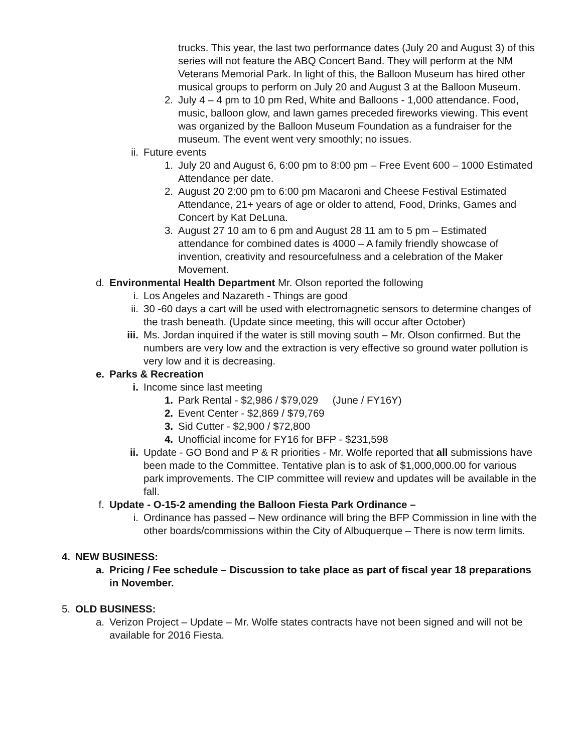trucks. This year, the last two performance dates (July 20 and August 3) of this series will not feature the ABQ Concert Band. They will perform at the NM Veterans Memorial Park. In light of this, the Balloon Museum has hired other musical groups to perform on July 20 and August 3 at the Balloon Museum.
2. July 4 – 4 pm to 10 pm Red, White and Balloons - 1,000 attendance. Food, music, balloon glow, and lawn games preceded fireworks viewing. This event was organized by the Balloon Museum Foundation as a fundraiser for the museum. The event went very smoothly; no issues.
ii. Future events
1. July 20 and August 6, 6:00 pm to 8:00 pm – Free Event 600 – 1000 Estimated Attendance per date.
2. August 20 2:00 pm to 6:00 pm Macaroni and Cheese Festival Estimated Attendance, 21+ years of age or older to attend, Food, Drinks, Games and Concert by Kat DeLuna.
3. August 27 10 am to 6 pm and August 28 11 am to 5 pm – Estimated attendance for combined dates is 4000 – A family friendly showcase of invention, creativity and resourcefulness and a celebration of the Maker Movement.
d. Environmental Health Department Mr. Olson reported the following
i. Los Angeles and Nazareth - Things are good
ii. 30 -60 days a cart will be used with electromagnetic sensors to determine changes of the trash beneath. (Update since meeting, this will occur after October)
iii. Ms. Jordan inquired if the water is still moving south – Mr. Olson confirmed. But the numbers are very low and the extraction is very effective so ground water pollution is very low and it is decreasing.
e. Parks & Recreation
i. Income since last meeting
1. Park Rental - $2,986 / $79,029 (June / FY16Y)
2. Event Center - $2,869 / $79,769
3. Sid Cutter - $2,900 / $72,800
4. Unofficial income for FY16 for BFP - $231,598
ii. Update - GO Bond and P & R priorities - Mr. Wolfe reported that all submissions have been made to the Committee. Tentative plan is to ask of $1,000,000.00 for various park improvements. The CIP committee will review and updates will be available in the fall.
f. Update - O-15-2 amending the Balloon Fiesta Park Ordinance –
i. Ordinance has passed – New ordinance will bring the BFP Commission in line with the other boards/commissions within the City of Albuquerque – There is now term limits.
4. NEW BUSINESS:
a. Pricing / Fee schedule – Discussion to take place as part of fiscal year 18 preparations in November.
5. OLD BUSINESS:
a. Verizon Project – Update – Mr. Wolfe states contracts have not been signed and will not be available for 2016 Fiesta.